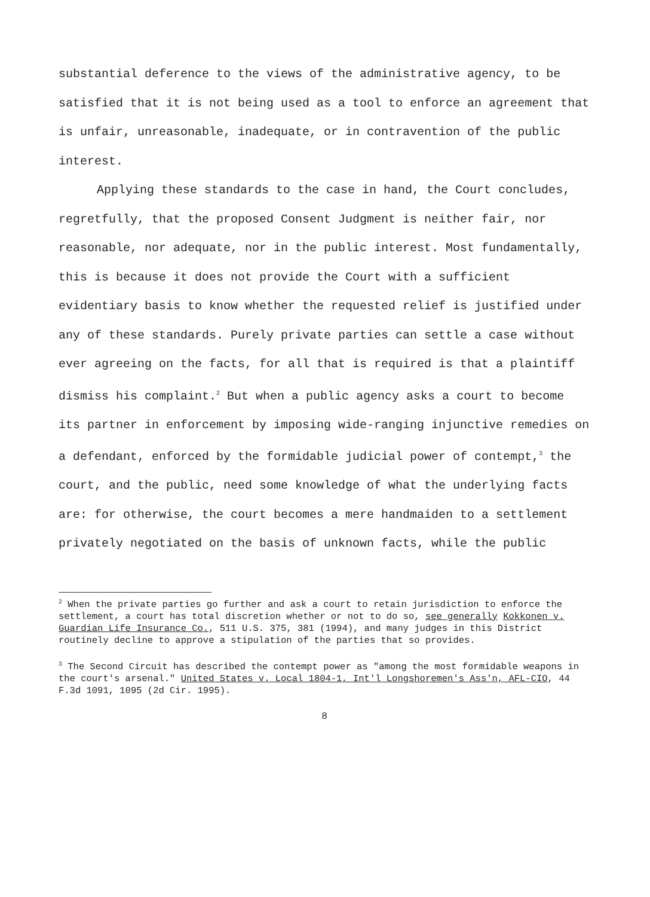substantial deference to the views of the administrative agency, to be satisfied that it is not being used as a tool to enforce an agreement that is unfair, unreasonable, inadequate, or in contravention of the public interest.
Applying these standards to the case in hand, the Court concludes, regretfully, that the proposed Consent Judgment is neither fair, nor reasonable, nor adequate, nor in the public interest. Most fundamentally, this is because it does not provide the Court with a sufficient evidentiary basis to know whether the requested relief is justified under any of these standards. Purely private parties can settle a case without ever agreeing on the facts, for all that is required is that a plaintiff dismiss his complaint.<sup>2</sup> But when a public agency asks a court to become its partner in enforcement by imposing wide-ranging injunctive remedies on a defendant, enforced by the formidable judicial power of contempt,<sup>3</sup> the court, and the public, need some knowledge of what the underlying facts are: for otherwise, the court becomes a mere handmaiden to a settlement privately negotiated on the basis of unknown facts, while the public
<sup>2</sup> When the private parties go further and ask a court to retain jurisdiction to enforce the settlement, a court has total discretion whether or not to do so, see generally Kokkonen v. Guardian Life Insurance Co., 511 U.S. 375, 381 (1994), and many judges in this District routinely decline to approve a stipulation of the parties that so provides.
<sup>3</sup> The Second Circuit has described the contempt power as "among the most formidable weapons in the court's arsenal." United States v. Local 1804-1, Int'l Longshoremen's Ass'n, AFL-CIO, 44 F.3d 1091, 1095 (2d Cir. 1995).
8